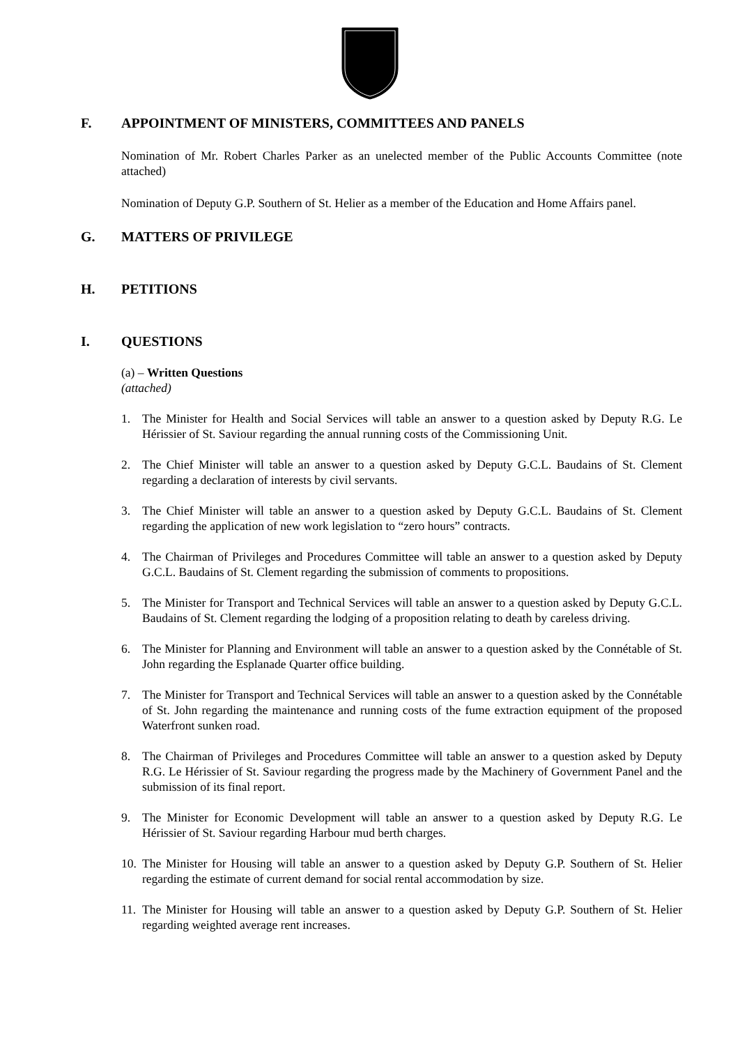F. APPOINTMENT OF MINISTERS, COMMITTEES AND PANELS
Nomination of Mr. Robert Charles Parker as an unelected member of the Public Accounts Committee (note attached)
Nomination of Deputy G.P. Southern of St. Helier as a member of the Education and Home Affairs panel.
G. MATTERS OF PRIVILEGE
H. PETITIONS
I. QUESTIONS
(a) – Written Questions
(attached)
1. The Minister for Health and Social Services will table an answer to a question asked by Deputy R.G. Le Hérissier of St. Saviour regarding the annual running costs of the Commissioning Unit.
2. The Chief Minister will table an answer to a question asked by Deputy G.C.L. Baudains of St. Clement regarding a declaration of interests by civil servants.
3. The Chief Minister will table an answer to a question asked by Deputy G.C.L. Baudains of St. Clement regarding the application of new work legislation to “zero hours” contracts.
4. The Chairman of Privileges and Procedures Committee will table an answer to a question asked by Deputy G.C.L. Baudains of St. Clement regarding the submission of comments to propositions.
5. The Minister for Transport and Technical Services will table an answer to a question asked by Deputy G.C.L. Baudains of St. Clement regarding the lodging of a proposition relating to death by careless driving.
6. The Minister for Planning and Environment will table an answer to a question asked by the Connétable of St. John regarding the Esplanade Quarter office building.
7. The Minister for Transport and Technical Services will table an answer to a question asked by the Connétable of St. John regarding the maintenance and running costs of the fume extraction equipment of the proposed Waterfront sunken road.
8. The Chairman of Privileges and Procedures Committee will table an answer to a question asked by Deputy R.G. Le Hérissier of St. Saviour regarding the progress made by the Machinery of Government Panel and the submission of its final report.
9. The Minister for Economic Development will table an answer to a question asked by Deputy R.G. Le Hérissier of St. Saviour regarding Harbour mud berth charges.
10. The Minister for Housing will table an answer to a question asked by Deputy G.P. Southern of St. Helier regarding the estimate of current demand for social rental accommodation by size.
11. The Minister for Housing will table an answer to a question asked by Deputy G.P. Southern of St. Helier regarding weighted average rent increases.